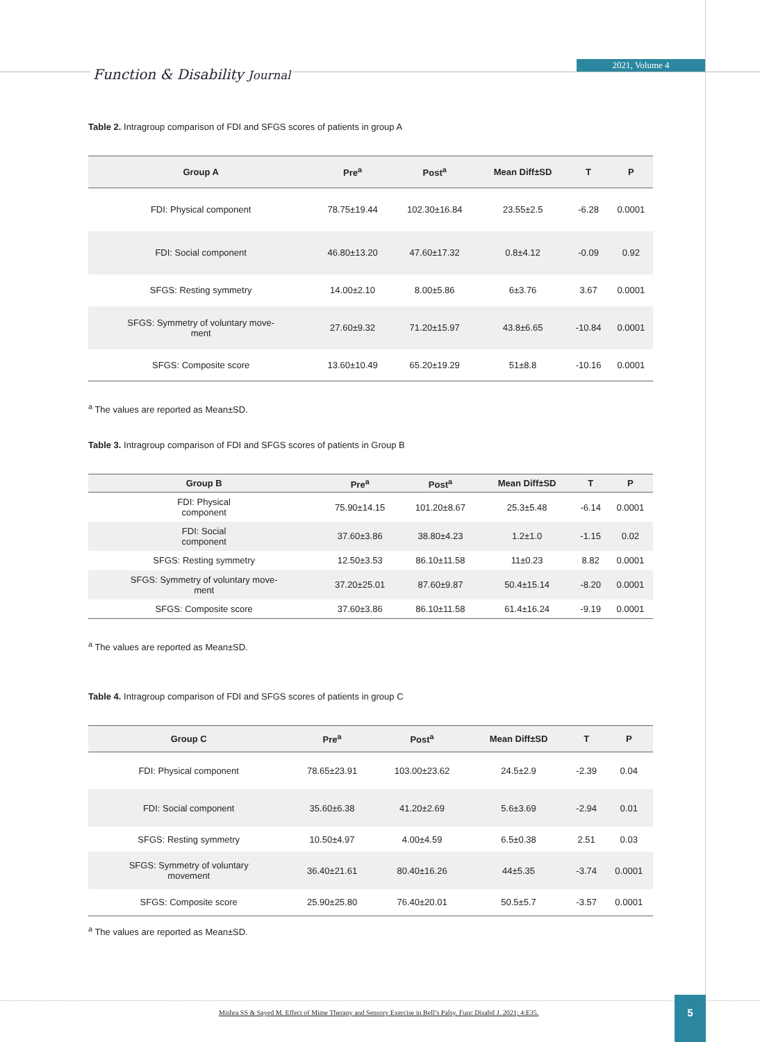Function & Disability Journal
2021, Volume 4
Table 2. Intragroup comparison of FDI and SFGS scores of patients in group A
| Group A | Pre<sup>a</sup> | Post<sup>a</sup> | Mean Diff±SD | T | P |
| --- | --- | --- | --- | --- | --- |
| FDI: Physical component | 78.75±19.44 | 102.30±16.84 | 23.55±2.5 | -6.28 | 0.0001 |
| FDI: Social component | 46.80±13.20 | 47.60±17.32 | 0.8±4.12 | -0.09 | 0.92 |
| SFGS: Resting symmetry | 14.00±2.10 | 8.00±5.86 | 6±3.76 | 3.67 | 0.0001 |
| SFGS: Symmetry of voluntary move- ment | 27.60±9.32 | 71.20±15.97 | 43.8±6.65 | -10.84 | 0.0001 |
| SFGS: Composite score | 13.60±10.49 | 65.20±19.29 | 51±8.8 | -10.16 | 0.0001 |
<sup>a</sup> The values are reported as Mean±SD.
Table 3. Intragroup comparison of FDI and SFGS scores of patients in Group B
| Group B | Pre<sup>a</sup> | Post<sup>a</sup> | Mean Diff±SD | T | P |
| --- | --- | --- | --- | --- | --- |
| FDI: Physical component | 75.90±14.15 | 101.20±8.67 | 25.3±5.48 | -6.14 | 0.0001 |
| FDI: Social component | 37.60±3.86 | 38.80±4.23 | 1.2±1.0 | -1.15 | 0.02 |
| SFGS: Resting symmetry | 12.50±3.53 | 86.10±11.58 | 11±0.23 | 8.82 | 0.0001 |
| SFGS: Symmetry of voluntary move- ment | 37.20±25.01 | 87.60±9.87 | 50.4±15.14 | -8.20 | 0.0001 |
| SFGS: Composite score | 37.60±3.86 | 86.10±11.58 | 61.4±16.24 | -9.19 | 0.0001 |
<sup>a</sup> The values are reported as Mean±SD.
Table 4. Intragroup comparison of FDI and SFGS scores of patients in group C
| Group C | Pre<sup>a</sup> | Post<sup>a</sup> | Mean Diff±SD | T | P |
| --- | --- | --- | --- | --- | --- |
| FDI: Physical component | 78.65±23.91 | 103.00±23.62 | 24.5±2.9 | -2.39 | 0.04 |
| FDI: Social component | 35.60±6.38 | 41.20±2.69 | 5.6±3.69 | -2.94 | 0.01 |
| SFGS: Resting symmetry | 10.50±4.97 | 4.00±4.59 | 6.5±0.38 | 2.51 | 0.03 |
| SFGS: Symmetry of voluntary movement | 36.40±21.61 | 80.40±16.26 | 44±5.35 | -3.74 | 0.0001 |
| SFGS: Composite score | 25.90±25.80 | 76.40±20.01 | 50.5±5.7 | -3.57 | 0.0001 |
<sup>a</sup> The values are reported as Mean±SD.
Mishra SS & Sayed M. Effect of Mime Therapy and Sensory Exercise in Bell’s Palsy. Func Disabil J. 2021; 4:E35.
5